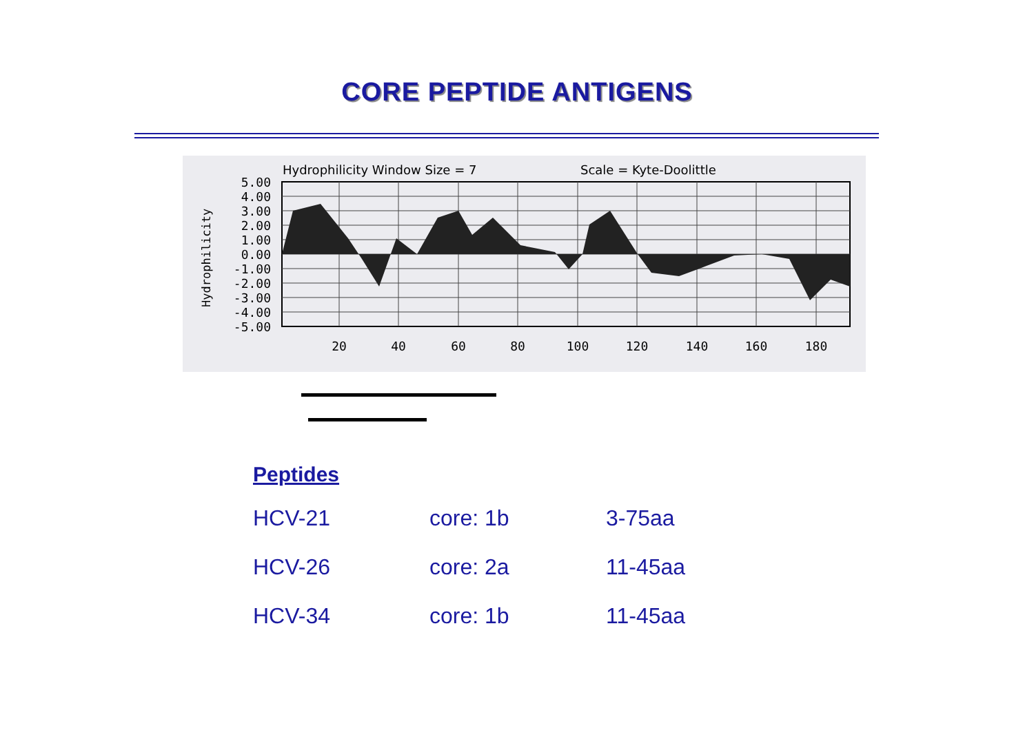CORE PEPTIDE ANTIGENS
Hydrophilicity Window Size = 7
Scale = Kyte-Doolittle
Hydrophilicity
5.00
4.00
3.00
2.00
1.00
0.00
-1.00
-2.00
-3.00
-4.00
-5.00
20
40
60
80
100
120
140
160
180
Peptides
| HCV-21 | core: 1b | 3-75aa |
| HCV-26 | core: 2a | 11-45aa |
| HCV-34 | core: 1b | 11-45aa |